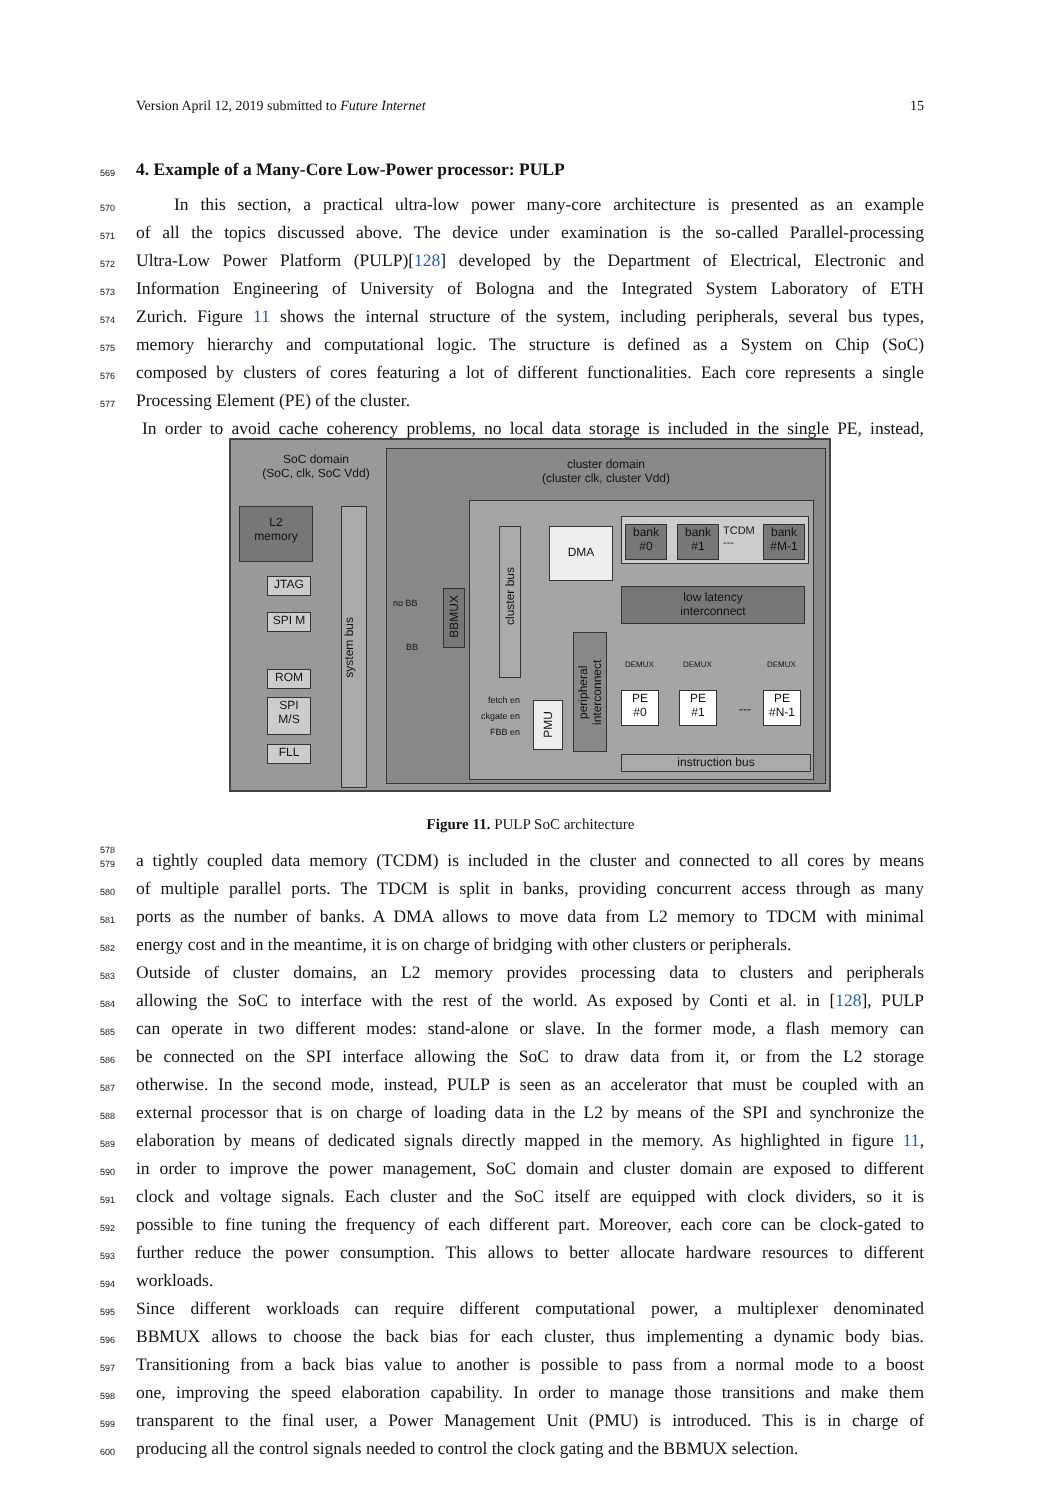Version April 12, 2019 submitted to Future Internet 15
569 4. Example of a Many-Core Low-Power processor: PULP
570 In this section, a practical ultra-low power many-core architecture is presented as an example
571 of all the topics discussed above. The device under examination is the so-called Parallel-processing
572 Ultra-Low Power Platform (PULP)[128] developed by the Department of Electrical, Electronic and
573 Information Engineering of University of Bologna and the Integrated System Laboratory of ETH
574 Zurich. Figure 11 shows the internal structure of the system, including peripherals, several bus types,
575 memory hierarchy and computational logic. The structure is defined as a System on Chip (SoC)
576 composed by clusters of cores featuring a lot of different functionalities. Each core represents a single
577 Processing Element (PE) of the cluster.
In order to avoid cache coherency problems, no local data storage is included in the single PE, instead,
SoC domain
(SoC, clk, SoC Vdd)
cluster domain
(cluster clk, cluster Vdd)
L2
memory
system bus
JTAG
SPI M
ROM
SPI
M/S
FLL
no BB
BB
BBMUX
cluster bus
DMA
bank
#0
bank
#1
TCDM
---
bank
#M-1
low latency
interconnect
peripheral interconnect
DEMUX DEMUX DEMUX
PE
#0
PE
#1
---
PE
#N-1
fetch en
ckgate en
FBB en
PMU
instruction bus
Figure 11. PULP SoC architecture
578
579 a tightly coupled data memory (TCDM) is included in the cluster and connected to all cores by means
580 of multiple parallel ports. The TDCM is split in banks, providing concurrent access through as many
581 ports as the number of banks. A DMA allows to move data from L2 memory to TDCM with minimal
582 energy cost and in the meantime, it is on charge of bridging with other clusters or peripherals.
583 Outside of cluster domains, an L2 memory provides processing data to clusters and peripherals
584 allowing the SoC to interface with the rest of the world. As exposed by Conti et al. in [128], PULP
585 can operate in two different modes: stand-alone or slave. In the former mode, a flash memory can
586 be connected on the SPI interface allowing the SoC to draw data from it, or from the L2 storage
587 otherwise. In the second mode, instead, PULP is seen as an accelerator that must be coupled with an
588 external processor that is on charge of loading data in the L2 by means of the SPI and synchronize the
589 elaboration by means of dedicated signals directly mapped in the memory. As highlighted in figure 11,
590 in order to improve the power management, SoC domain and cluster domain are exposed to different
591 clock and voltage signals. Each cluster and the SoC itself are equipped with clock dividers, so it is
592 possible to fine tuning the frequency of each different part. Moreover, each core can be clock-gated to
593 further reduce the power consumption. This allows to better allocate hardware resources to different
594 workloads.
595 Since different workloads can require different computational power, a multiplexer denominated
596 BBMUX allows to choose the back bias for each cluster, thus implementing a dynamic body bias.
597 Transitioning from a back bias value to another is possible to pass from a normal mode to a boost
598 one, improving the speed elaboration capability. In order to manage those transitions and make them
599 transparent to the final user, a Power Management Unit (PMU) is introduced. This is in charge of
600 producing all the control signals needed to control the clock gating and the BBMUX selection.